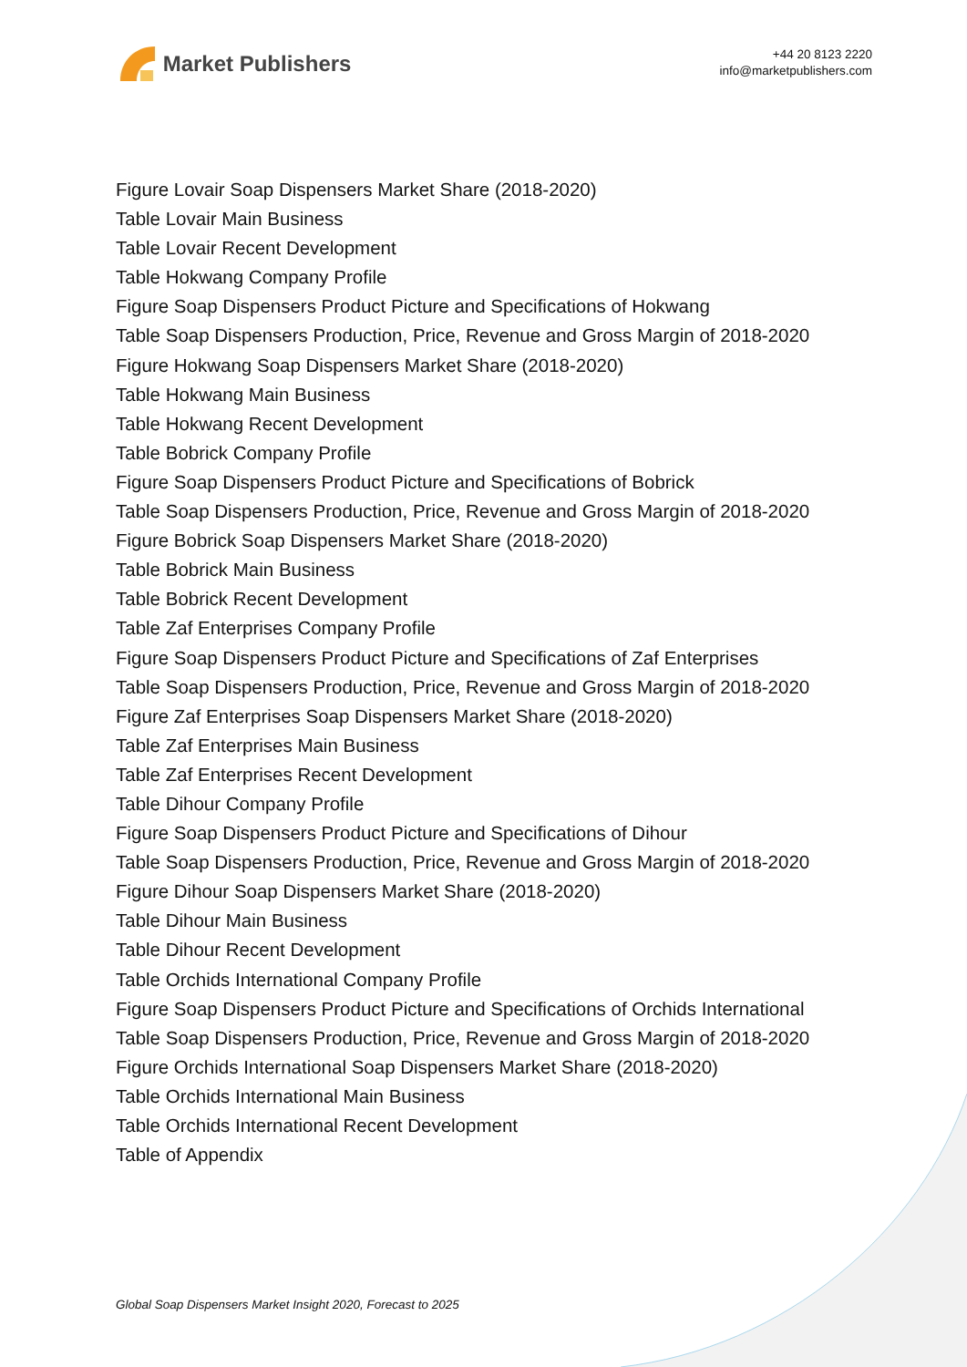Market Publishers
+44 20 8123 2220
info@marketpublishers.com
Figure Lovair Soap Dispensers Market Share (2018-2020)
Table Lovair Main Business
Table Lovair Recent Development
Table Hokwang Company Profile
Figure Soap Dispensers Product Picture and Specifications of Hokwang
Table Soap Dispensers Production, Price, Revenue and Gross Margin of 2018-2020
Figure Hokwang Soap Dispensers Market Share (2018-2020)
Table Hokwang Main Business
Table Hokwang Recent Development
Table Bobrick Company Profile
Figure Soap Dispensers Product Picture and Specifications of Bobrick
Table Soap Dispensers Production, Price, Revenue and Gross Margin of 2018-2020
Figure Bobrick Soap Dispensers Market Share (2018-2020)
Table Bobrick Main Business
Table Bobrick Recent Development
Table Zaf Enterprises Company Profile
Figure Soap Dispensers Product Picture and Specifications of Zaf Enterprises
Table Soap Dispensers Production, Price, Revenue and Gross Margin of 2018-2020
Figure Zaf Enterprises Soap Dispensers Market Share (2018-2020)
Table Zaf Enterprises Main Business
Table Zaf Enterprises Recent Development
Table Dihour Company Profile
Figure Soap Dispensers Product Picture and Specifications of Dihour
Table Soap Dispensers Production, Price, Revenue and Gross Margin of 2018-2020
Figure Dihour Soap Dispensers Market Share (2018-2020)
Table Dihour Main Business
Table Dihour Recent Development
Table Orchids International Company Profile
Figure Soap Dispensers Product Picture and Specifications of Orchids International
Table Soap Dispensers Production, Price, Revenue and Gross Margin of 2018-2020
Figure Orchids International Soap Dispensers Market Share (2018-2020)
Table Orchids International Main Business
Table Orchids International Recent Development
Table of Appendix
Global Soap Dispensers Market Insight 2020, Forecast to 2025